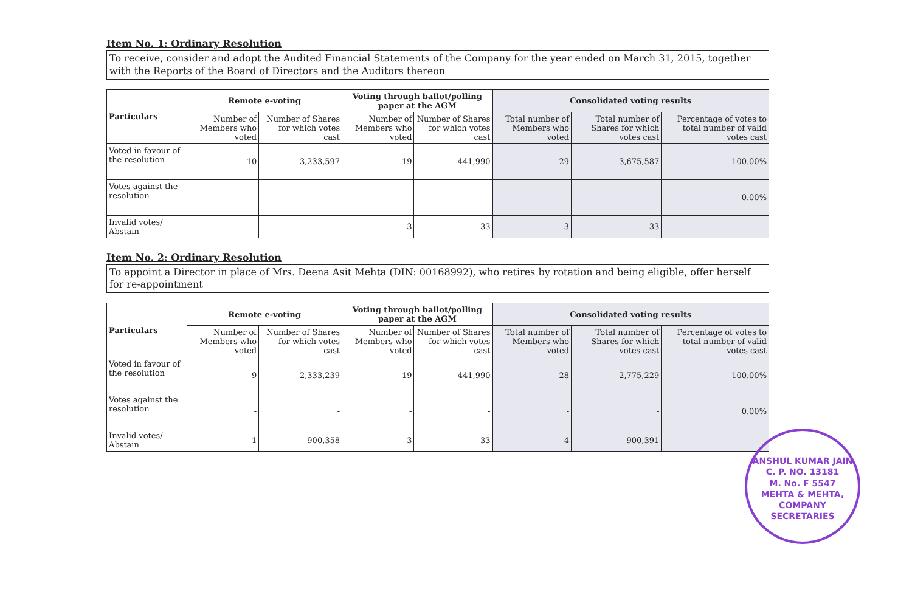Item No. 1: Ordinary Resolution
To receive, consider and adopt the Audited Financial Statements of the Company for the year ended on March 31, 2015, together with the Reports of the Board of Directors and the Auditors thereon
| Particulars | Remote e-voting | | Voting through ballot/polling paper at the AGM | | Consolidated voting results | | |
| --- | --- | --- | --- | --- | --- | --- | --- |
| | Number of Members who voted | Number of Shares for which votes cast | Number of Members who voted | Number of Shares for which votes cast | Total number of Members who voted | Total number of Shares for which votes cast | Percentage of votes to total number of valid votes cast |
| Voted in favour of the resolution | 10 | 3,233,597 | 19 | 441,990 | 29 | 3,675,587 | 100.00% |
| Votes against the resolution | - | - | - | - | - | - | 0.00% |
| Invalid votes/ Abstain | - | - | 3 | 33 | 3 | 33 | - |
Item No. 2: Ordinary Resolution
To appoint a Director in place of Mrs. Deena Asit Mehta (DIN: 00168992), who retires by rotation and being eligible, offer herself for re-appointment
| Particulars | Remote e-voting | | Voting through ballot/polling paper at the AGM | | Consolidated voting results | | |
| --- | --- | --- | --- | --- | --- | --- | --- |
| | Number of Members who voted | Number of Shares for which votes cast | Number of Members who voted | Number of Shares for which votes cast | Total number of Members who voted | Total number of Shares for which votes cast | Percentage of votes to total number of valid votes cast |
| Voted in favour of the resolution | 9 | 2,333,239 | 19 | 441,990 | 28 | 2,775,229 | 100.00% |
| Votes against the resolution | - | - | - | - | - | - | 0.00% |
| Invalid votes/ Abstain | 1 | 900,358 | 3 | 33 | 4 | 900,391 | - |
ANSHUL KUMAR JAIN
C. P. NO. 13181
M. No. F 5547
MEHTA & MEHTA, COMPANY SECRETARIES